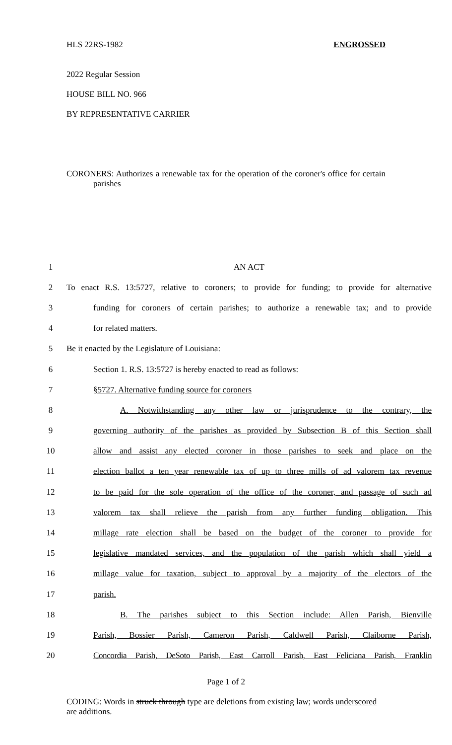HLS 22RS-1982 ENGROSSED
2022 Regular Session
HOUSE BILL NO. 966
BY REPRESENTATIVE CARRIER
CORONERS: Authorizes a renewable tax for the operation of the coroner's office for certain parishes
| 1 | AN ACT |
| 2 | To enact R.S. 13:5727, relative to coroners; to provide for funding; to provide for alternative |
| 3 | funding for coroners of certain parishes; to authorize a renewable tax; and to provide |
| 4 | for related matters. |
| 5 | Be it enacted by the Legislature of Louisiana: |
| 6 | Section 1. R.S. 13:5727 is hereby enacted to read as follows: |
| 7 | §5727. Alternative funding source for coroners |
| 8 | A. Notwithstanding any other law or jurisprudence to the contrary, the |
| 9 | governing authority of the parishes as provided by Subsection B of this Section shall |
| 10 | allow and assist any elected coroner in those parishes to seek and place on the |
| 11 | election ballot a ten year renewable tax of up to three mills of ad valorem tax revenue |
| 12 | to be paid for the sole operation of the office of the coroner, and passage of such ad |
| 13 | valorem tax shall relieve the parish from any further funding obligation. This |
| 14 | millage rate election shall be based on the budget of the coroner to provide for |
| 15 | legislative mandated services, and the population of the parish which shall yield a |
| 16 | millage value for taxation, subject to approval by a majority of the electors of the |
| 17 | parish. |
| 18 | B. The parishes subject to this Section include: Allen Parish, Bienville |
| 19 | Parish, Bossier Parish, Cameron Parish, Caldwell Parish, Claiborne Parish, |
| 20 | Concordia Parish, DeSoto Parish, East Carroll Parish, East Feliciana Parish, Franklin |
Page 1 of 2
CODING: Words in struck through type are deletions from existing law; words underscored are additions.